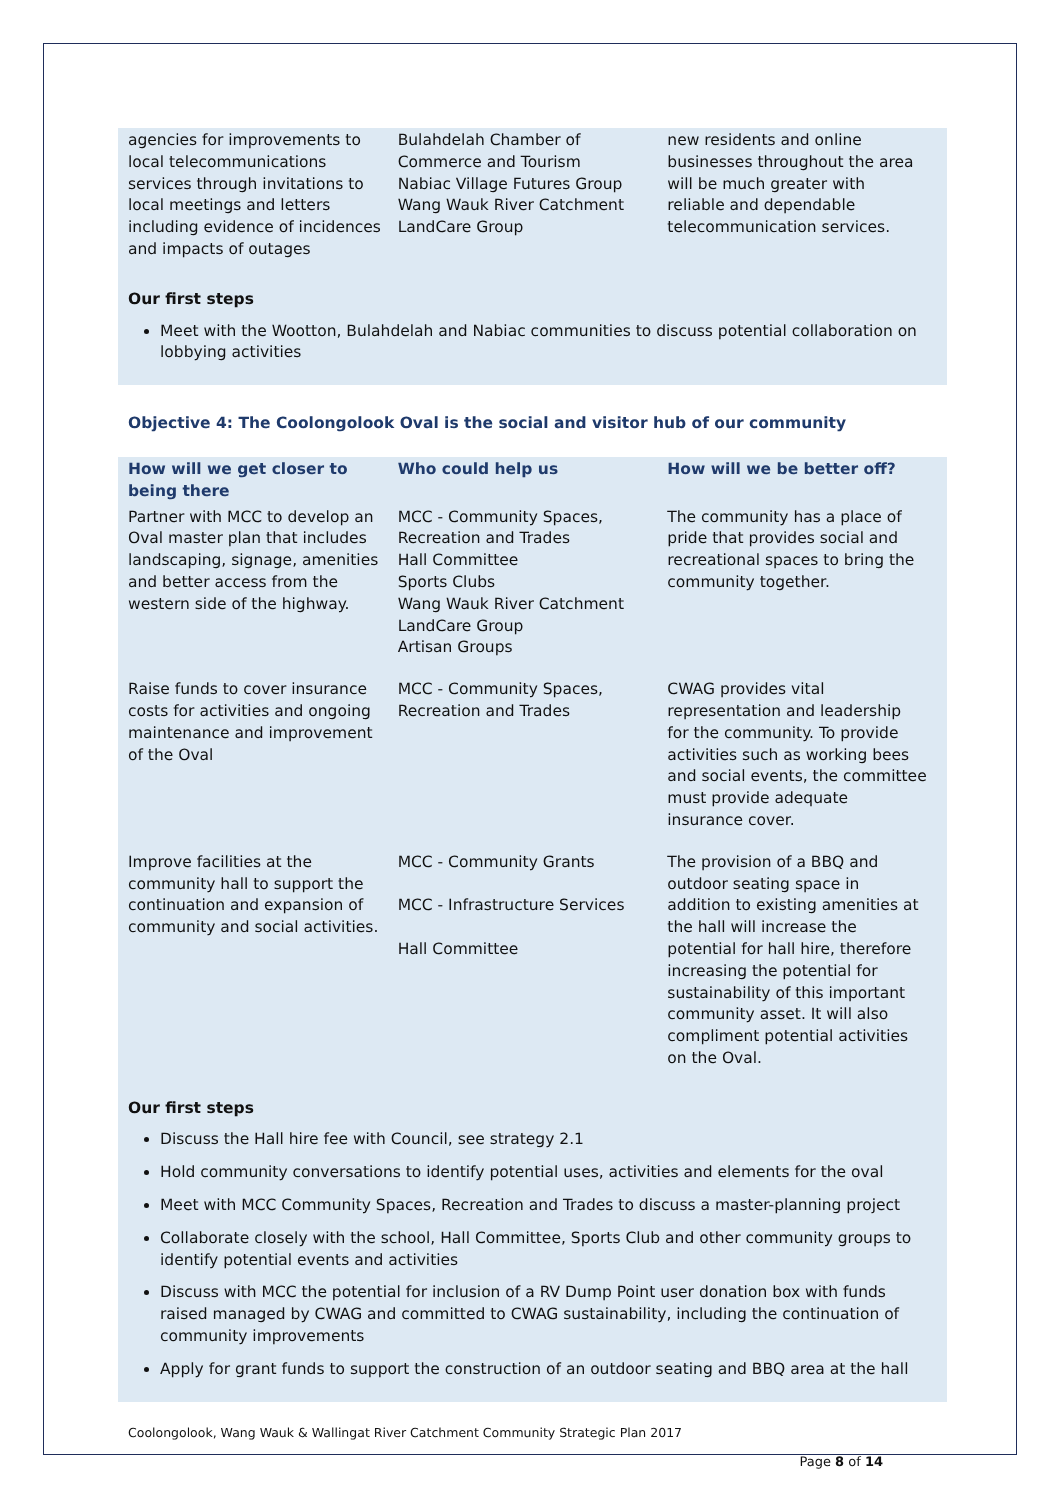| agencies for improvements to local telecommunications services through invitations to local meetings and letters including evidence of incidences and impacts of outages | Bulahdelah Chamber of Commerce and Tourism Nabiac Village Futures Group Wang Wauk River Catchment LandCare Group | new residents and online businesses throughout the area will be much greater with reliable and dependable telecommunication services. |
Our first steps
Meet with the Wootton, Bulahdelah and Nabiac communities to discuss potential collaboration on lobbying activities
Objective 4: The Coolongolook Oval is the social and visitor hub of our community
| How will we get closer to being there | Who could help us | How will we be better off? |
| --- | --- | --- |
| Partner with MCC to develop an Oval master plan that includes landscaping, signage, amenities and better access from the western side of the highway. | MCC - Community Spaces, Recreation and Trades Hall Committee Sports Clubs Wang Wauk River Catchment LandCare Group Artisan Groups | The community has a place of pride that provides social and recreational spaces to bring the community together. |
| Raise funds to cover insurance costs for activities and ongoing maintenance and improvement of the Oval | MCC - Community Spaces, Recreation and Trades | CWAG provides vital representation and leadership for the community. To provide activities such as working bees and social events, the committee must provide adequate insurance cover. |
| Improve facilities at the community hall to support the continuation and expansion of community and social activities. | MCC - Community Grants MCC - Infrastructure Services Hall Committee | The provision of a BBQ and outdoor seating space in addition to existing amenities at the hall will increase the potential for hall hire, therefore increasing the potential for sustainability of this important community asset. It will also compliment potential activities on the Oval. |
Our first steps
Discuss the Hall hire fee with Council, see strategy 2.1
Hold community conversations to identify potential uses, activities and elements for the oval
Meet with MCC Community Spaces, Recreation and Trades to discuss a master-planning project
Collaborate closely with the school, Hall Committee, Sports Club and other community groups to identify potential events and activities
Discuss with MCC the potential for inclusion of a RV Dump Point user donation box with funds raised managed by CWAG and committed to CWAG sustainability, including the continuation of community improvements
Apply for grant funds to support the construction of an outdoor seating and BBQ area at the hall
Coolongolook, Wang Wauk & Wallingat River Catchment Community Strategic Plan 2017
Page 8 of 14